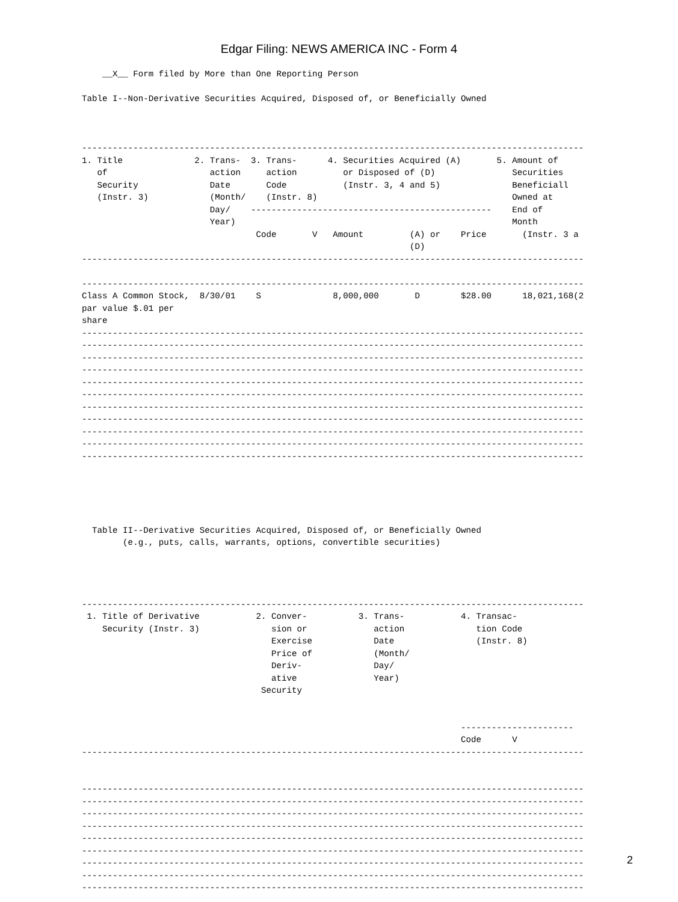Edgar Filing: NEWS AMERICA INC - Form 4
    __X__ Form filed by More than One Reporting Person

Table I--Non-Derivative Securities Acquired, Disposed of, or Beneficially Owned



--------------------------------------------------------------------------------------------------
1. Title              2. Trans-  3. Trans-      4. Securities Acquired (A)       5. Amount of
   of                    action     action         or Disposed of (D)               Securities
   Security              Date       Code           (Instr. 3, 4 and 5)              Beneficiall
   (Instr. 3)            (Month/    (Instr. 8)                                      Owned at
                         Day/    -----------------------------------------------    End of
                         Year)                                                      Month
                                  Code       V   Amount         (A) or    Price       (Instr. 3 a
                                                                (D)
--------------------------------------------------------------------------------------------------

--------------------------------------------------------------------------------------------------
Class A Common Stock,  8/30/01    S              8,000,000       D        $28.00      18,021,168(2
par value $.01 per
share
--------------------------------------------------------------------------------------------------
--------------------------------------------------------------------------------------------------
--------------------------------------------------------------------------------------------------
--------------------------------------------------------------------------------------------------
--------------------------------------------------------------------------------------------------
--------------------------------------------------------------------------------------------------
--------------------------------------------------------------------------------------------------
--------------------------------------------------------------------------------------------------
--------------------------------------------------------------------------------------------------
--------------------------------------------------------------------------------------------------
--------------------------------------------------------------------------------------------------





  Table II--Derivative Securities Acquired, Disposed of, or Beneficially Owned
        (e.g., puts, calls, warrants, options, convertible securities)




--------------------------------------------------------------------------------------------------
 1. Title of Derivative           2. Conver-          3. Trans-           4. Transac-
    Security (Instr. 3)              sion or             action              tion Code
                                     Exercise            Date                (Instr. 8)
                                     Price of            (Month/
                                     Deriv-              Day/
                                     ative               Year)
                                   Security


                                                                          ----------------------
                                                                          Code      V
--------------------------------------------------------------------------------------------------


--------------------------------------------------------------------------------------------------
--------------------------------------------------------------------------------------------------
--------------------------------------------------------------------------------------------------
--------------------------------------------------------------------------------------------------
--------------------------------------------------------------------------------------------------
--------------------------------------------------------------------------------------------------
--------------------------------------------------------------------------------------------------
--------------------------------------------------------------------------------------------------
--------------------------------------------------------------------------------------------------
2